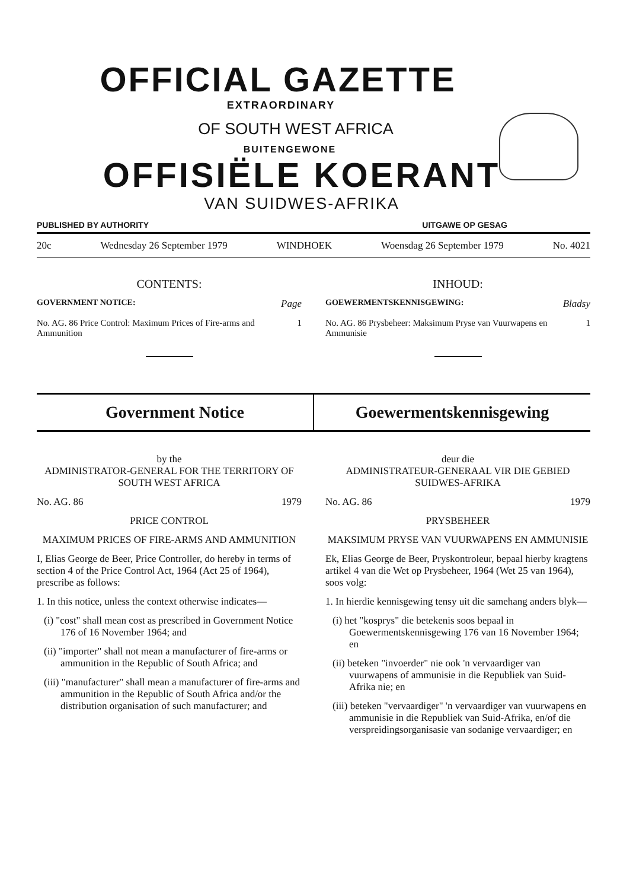OFFICIAL GAZETTE
EXTRAORDINARY
OF SOUTH WEST AFRICA
BUITENGEWONE
OFFISIËLE KOERANT
VAN SUIDWES-AFRIKA
PUBLISHED BY AUTHORITY UITGAWE OP GESAG
20c Wednesday 26 September 1979 WINDHOEK Woensdag 26 September 1979 No. 4021
CONTENTS:
GOVERNMENT NOTICE: Page
No. AG. 86 Price Control: Maximum Prices of Fire-arms and Ammunition 1
INHOUD:
GOEWERMENTSKENNISGEWING: Bladsy
No. AG. 86 Prysbeheer: Maksimum Pryse van Vuurwapens en Ammunisie 1
Government Notice Goewermentskennisgewing
by the
ADMINISTRATOR-GENERAL FOR THE TERRITORY OF SOUTH WEST AFRICA
No. AG. 86 1979
PRICE CONTROL
MAXIMUM PRICES OF FIRE-ARMS AND AMMUNITION
I, Elias George de Beer, Price Controller, do hereby in terms of section 4 of the Price Control Act, 1964 (Act 25 of 1964), prescribe as follows:
1. In this notice, unless the context otherwise indicates—
(i) "cost" shall mean cost as prescribed in Government Notice 176 of 16 November 1964; and
(ii) "importer" shall not mean a manufacturer of fire-arms or ammunition in the Republic of South Africa; and
(iii) "manufacturer" shall mean a manufacturer of fire-arms and ammunition in the Republic of South Africa and/or the distribution organisation of such manufacturer; and
deur die
ADMINISTRATEUR-GENERAAL VIR DIE GEBIED SUIDWES-AFRIKA
No. AG. 86 1979
PRYSBEHEER
MAKSIMUM PRYSE VAN VUURWAPENS EN AMMUNISIE
Ek, Elias George de Beer, Pryskontroleur, bepaal hierby kragtens artikel 4 van die Wet op Prysbeheer, 1964 (Wet 25 van 1964), soos volg:
1. In hierdie kennisgewing tensy uit die samehang anders blyk—
(i) het "kosprys" die betekenis soos bepaal in Goewermentskennisgewing 176 van 16 November 1964; en
(ii) beteken "invoerder" nie ook 'n vervaardiger van vuurwapens of ammunisie in die Republiek van Suid-Afrika nie; en
(iii) beteken "vervaardiger" 'n vervaardiger van vuurwapens en ammunisie in die Republiek van Suid-Afrika, en/of die verspreidingsorganisasie van sodanige vervaardiger; en